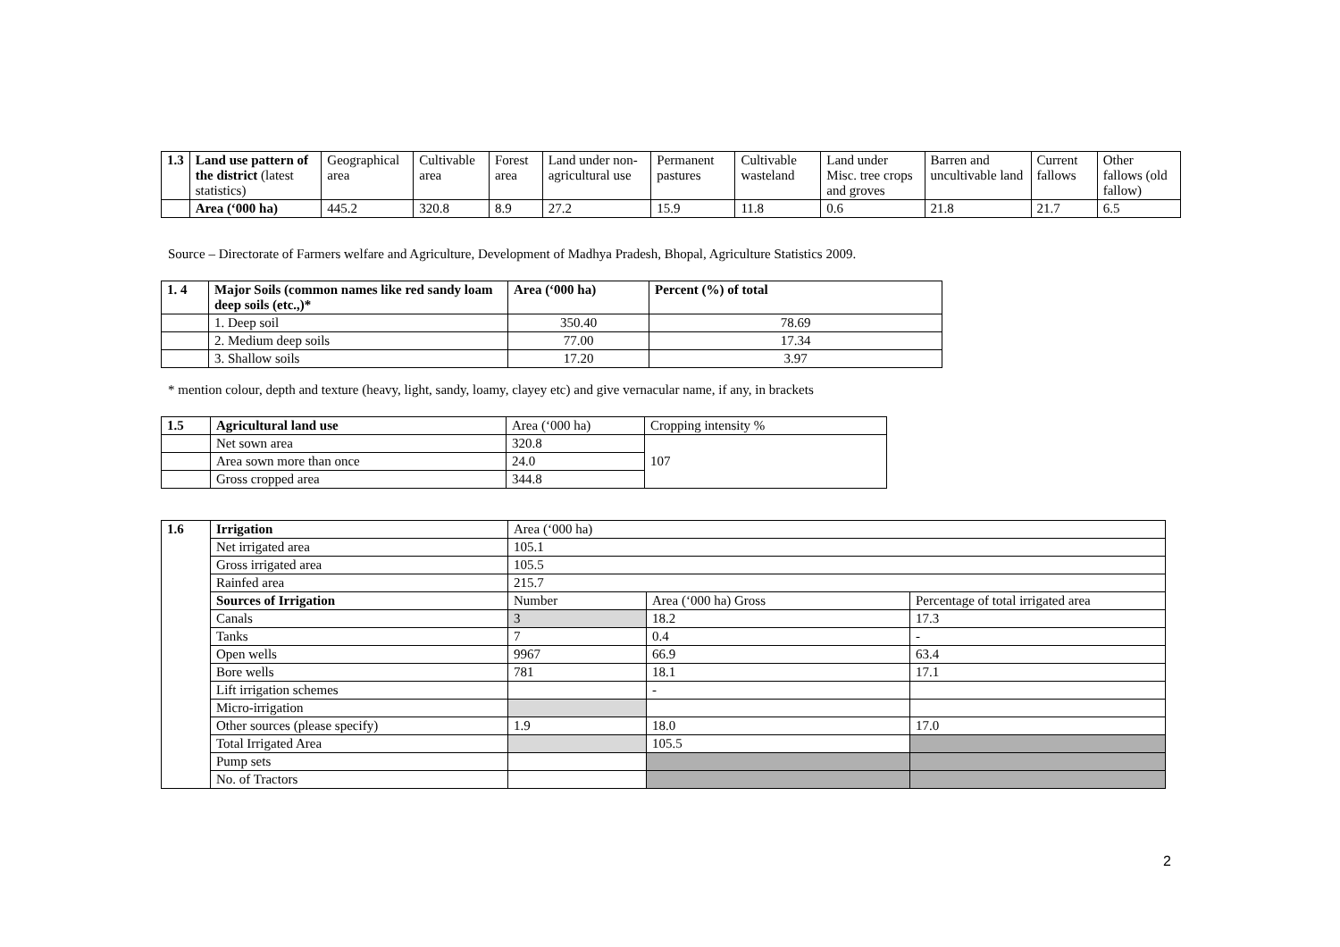| 1.3 | Land use pattern of the district (latest statistics) | Geographical area | Cultivable area | Forest area | Land under non-agricultural use | Permanent pastures | Cultivable wasteland | Land under Misc. tree crops and groves | Barren and uncultivable land | Current fallows | Other fallows (old fallow) |
| | Area (‘000 ha) | 445.2 | 320.8 | 8.9 | 27.2 | 15.9 | 11.8 | 0.6 | 21.8 | 21.7 | 6.5 |
Source – Directorate of Farmers welfare and Agriculture, Development of Madhya Pradesh, Bhopal, Agriculture Statistics 2009.
| 1. 4 | Major Soils (common names like red sandy loam deep soils (etc.,)* | Area (‘000 ha) | Percent (%) of total |
| | 1. Deep soil | 350.40 | 78.69 |
| | 2. Medium deep soils | 77.00 | 17.34 |
| | 3. Shallow soils | 17.20 | 3.97 |
* mention colour, depth and texture (heavy, light, sandy, loamy, clayey etc) and give vernacular name, if any, in brackets
| 1.5 | Agricultural land use | Area (‘000 ha) | Cropping intensity % |
| | Net sown area | 320.8 | 107 |
| | Area sown more than once | 24.0 | |
| | Gross cropped area | 344.8 | |
| 1.6 | Irrigation | Area (‘000 ha) | | |
| | Net irrigated area | 105.1 | | |
| | Gross irrigated area | 105.5 | | |
| | Rainfed area | 215.7 | | |
| | Sources of Irrigation | Number | Area (‘000 ha) Gross | Percentage of total irrigated area |
| | Canals | 3 | 18.2 | 17.3 |
| | Tanks | 7 | 0.4 | - |
| | Open wells | 9967 | 66.9 | 63.4 |
| | Bore wells | 781 | 18.1 | 17.1 |
| | Lift irrigation schemes | | - | |
| | Micro-irrigation | | | |
| | Other sources (please specify) | 1.9 | 18.0 | 17.0 |
| | Total Irrigated Area | | 105.5 | |
| | Pump sets | | | |
| | No. of Tractors | | | |
2